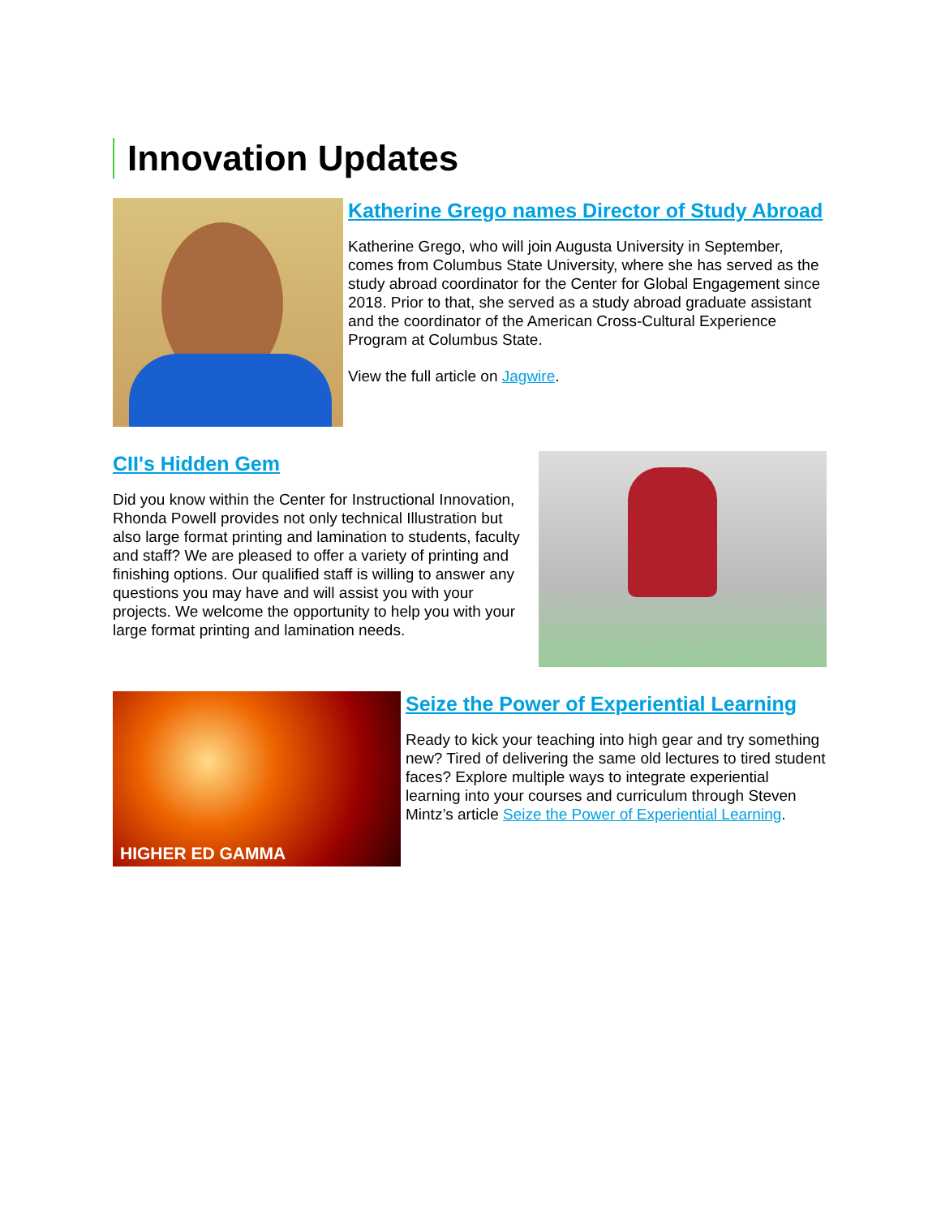Innovation Updates
Katherine Grego names Director of Study Abroad
Katherine Grego, who will join Augusta University in September, comes from Columbus State University, where she has served as the study abroad coordinator for the Center for Global Engagement since 2018. Prior to that, she served as a study abroad graduate assistant and the coordinator of the American Cross-Cultural Experience Program at Columbus State.
View the full article on Jagwire.
CII's Hidden Gem
Did you know within the Center for Instructional Innovation, Rhonda Powell provides not only technical Illustration but also large format printing and lamination to students, faculty and staff? We are pleased to offer a variety of printing and finishing options. Our qualified staff is willing to answer any questions you may have and will assist you with your projects. We welcome the opportunity to help you with your large format printing and lamination needs.
HIGHER ED GAMMA
Seize the Power of Experiential Learning
Ready to kick your teaching into high gear and try something new? Tired of delivering the same old lectures to tired student faces? Explore multiple ways to integrate experiential learning into your courses and curriculum through Steven Mintz’s article Seize the Power of Experiential Learning.